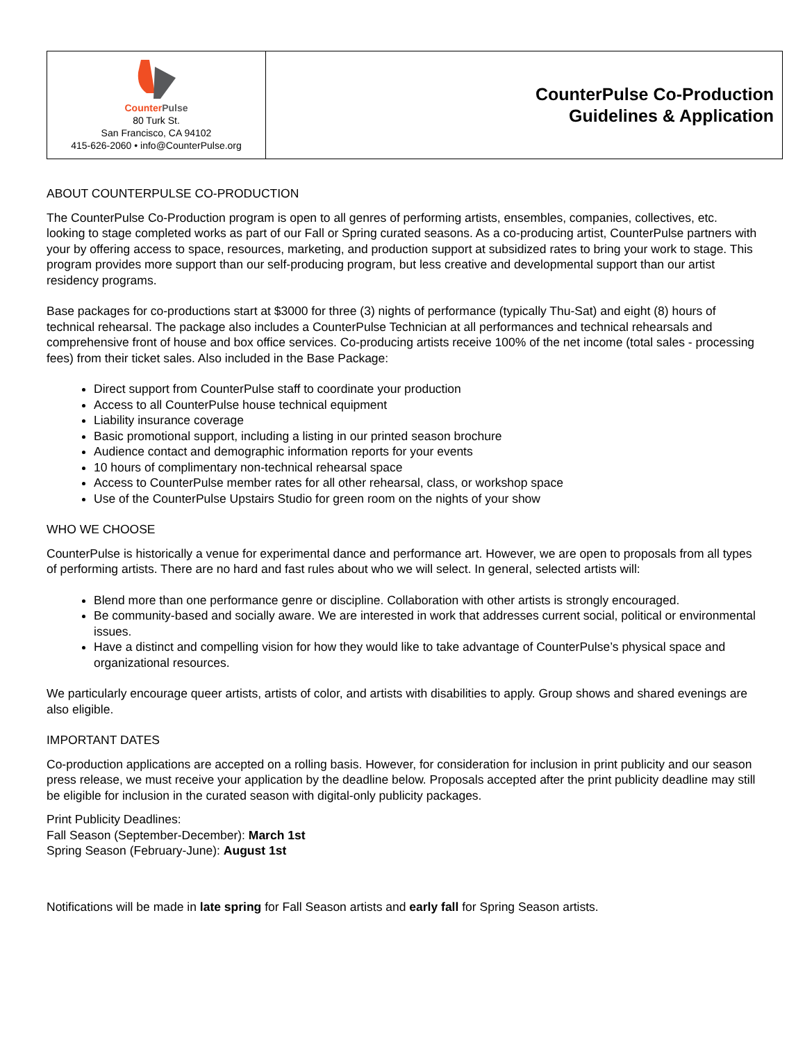| Counter Pulse 80 Turk St. San Francisco, CA 94102 415-626-2060 • info@CounterPulse.org | CounterPulse Co-Production Guidelines & Application |
ABOUT COUNTERPULSE CO-PRODUCTION
The CounterPulse Co-Production program is open to all genres of performing artists, ensembles, companies, collectives, etc. looking to stage completed works as part of our Fall or Spring curated seasons. As a co-producing artist, CounterPulse partners with your by offering access to space, resources, marketing, and production support at subsidized rates to bring your work to stage. This program provides more support than our self-producing program, but less creative and developmental support than our artist residency programs.
Base packages for co-productions start at $3000 for three (3) nights of performance (typically Thu-Sat) and eight (8) hours of technical rehearsal. The package also includes a CounterPulse Technician at all performances and technical rehearsals and comprehensive front of house and box office services. Co-producing artists receive 100% of the net income (total sales - processing fees) from their ticket sales. Also included in the Base Package:
Direct support from CounterPulse staff to coordinate your production
Access to all CounterPulse house technical equipment
Liability insurance coverage
Basic promotional support, including a listing in our printed season brochure
Audience contact and demographic information reports for your events
10 hours of complimentary non-technical rehearsal space
Access to CounterPulse member rates for all other rehearsal, class, or workshop space
Use of the CounterPulse Upstairs Studio for green room on the nights of your show
WHO WE CHOOSE
CounterPulse is historically a venue for experimental dance and performance art. However, we are open to proposals from all types of performing artists. There are no hard and fast rules about who we will select. In general, selected artists will:
Blend more than one performance genre or discipline. Collaboration with other artists is strongly encouraged.
Be community-based and socially aware. We are interested in work that addresses current social, political or environmental issues.
Have a distinct and compelling vision for how they would like to take advantage of CounterPulse’s physical space and organizational resources.
We particularly encourage queer artists, artists of color, and artists with disabilities to apply. Group shows and shared evenings are also eligible.
IMPORTANT DATES
Co-production applications are accepted on a rolling basis. However, for consideration for inclusion in print publicity and our season press release, we must receive your application by the deadline below. Proposals accepted after the print publicity deadline may still be eligible for inclusion in the curated season with digital-only publicity packages.
Print Publicity Deadlines:
Fall Season (September-December): March 1st
Spring Season (February-June): August 1st
Notifications will be made in late spring for Fall Season artists and early fall for Spring Season artists.